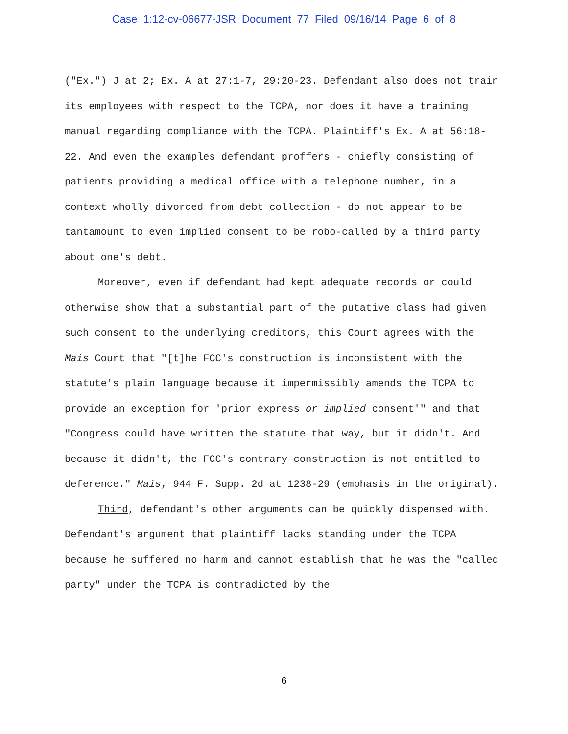Case 1:12-cv-06677-JSR Document 77 Filed 09/16/14 Page 6 of 8
("Ex.") J at 2; Ex. A at 27:1-7, 29:20-23. Defendant also does not train its employees with respect to the TCPA, nor does it have a training manual regarding compliance with the TCPA. Plaintiff's Ex. A at 56:18-22. And even the examples defendant proffers - chiefly consisting of patients providing a medical office with a telephone number, in a context wholly divorced from debt collection - do not appear to be tantamount to even implied consent to be robo-called by a third party about one's debt.
Moreover, even if defendant had kept adequate records or could otherwise show that a substantial part of the putative class had given such consent to the underlying creditors, this Court agrees with the Mais Court that "[t]he FCC's construction is inconsistent with the statute's plain language because it impermissibly amends the TCPA to provide an exception for 'prior express or implied consent'" and that "Congress could have written the statute that way, but it didn't. And because it didn't, the FCC's contrary construction is not entitled to deference." Mais, 944 F. Supp. 2d at 1238-29 (emphasis in the original).
Third, defendant's other arguments can be quickly dispensed with. Defendant's argument that plaintiff lacks standing under the TCPA because he suffered no harm and cannot establish that he was the "called party" under the TCPA is contradicted by the
6